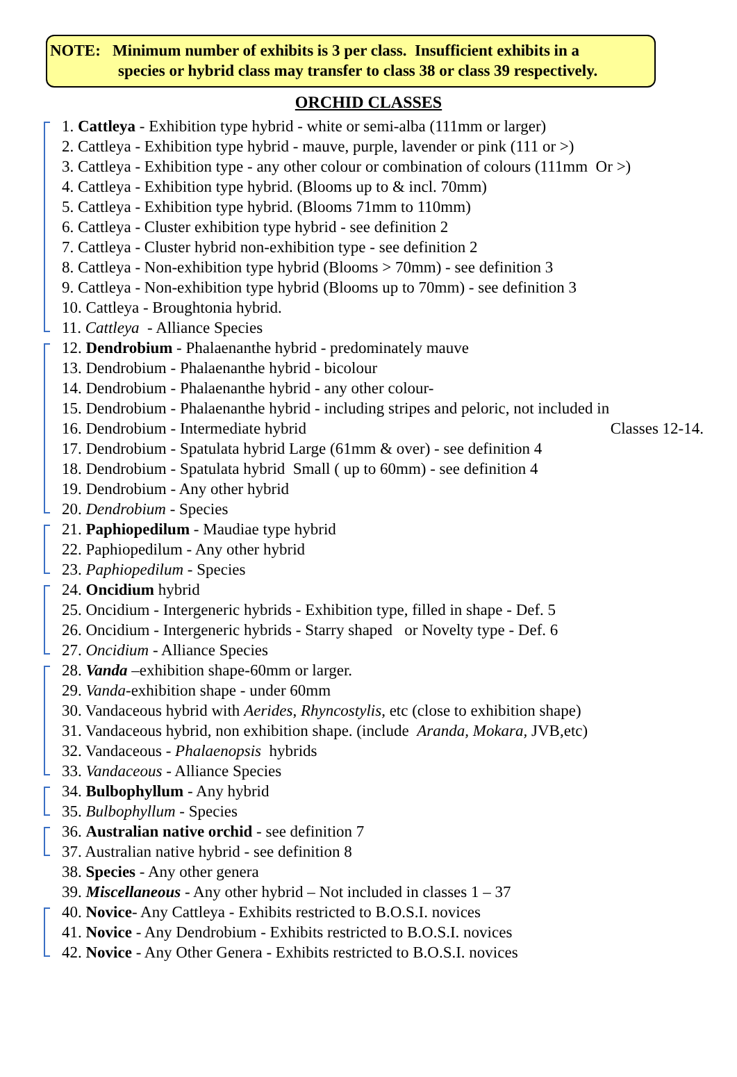NOTE: Minimum number of exhibits is 3 per class. Insufficient exhibits in a
species or hybrid class may transfer to class 38 or class 39 respectively.
ORCHID CLASSES
1. Cattleya - Exhibition type hybrid - white or semi-alba (111mm or larger)
2. Cattleya - Exhibition type hybrid - mauve, purple, lavender or pink (111 or >)
3. Cattleya - Exhibition type - any other colour or combination of colours (111mm Or >)
4. Cattleya - Exhibition type hybrid. (Blooms up to & incl. 70mm)
5. Cattleya - Exhibition type hybrid. (Blooms 71mm to 110mm)
6. Cattleya - Cluster exhibition type hybrid - see definition 2
7. Cattleya - Cluster hybrid non-exhibition type - see definition 2
8. Cattleya - Non-exhibition type hybrid (Blooms > 70mm) - see definition 3
9. Cattleya - Non-exhibition type hybrid (Blooms up to 70mm) - see definition 3
10. Cattleya - Broughtonia hybrid.
11. Cattleya - Alliance Species
12. Dendrobium - Phalaenanthe hybrid - predominately mauve
13. Dendrobium - Phalaenanthe hybrid - bicolour
14. Dendrobium - Phalaenanthe hybrid - any other colour-
15. Dendrobium - Phalaenanthe hybrid - including stripes and peloric, not included in
16. Dendrobium - Intermediate hybrid Classes 12-14.
17. Dendrobium - Spatulata hybrid Large (61mm & over) - see definition 4
18. Dendrobium - Spatulata hybrid Small ( up to 60mm) - see definition 4
19. Dendrobium - Any other hybrid
20. Dendrobium - Species
21. Paphiopedilum - Maudiae type hybrid
22. Paphiopedilum - Any other hybrid
23. Paphiopedilum - Species
24. Oncidium hybrid
25. Oncidium - Intergeneric hybrids - Exhibition type, filled in shape - Def. 5
26. Oncidium - Intergeneric hybrids - Starry shaped or Novelty type - Def. 6
27. Oncidium - Alliance Species
28. Vanda –exhibition shape-60mm or larger.
29. Vanda-exhibition shape - under 60mm
30. Vandaceous hybrid with Aerides, Rhyncostylis, etc (close to exhibition shape)
31. Vandaceous hybrid, non exhibition shape. (include Aranda, Mokara, JVB,etc)
32. Vandaceous - Phalaenopsis hybrids
33. Vandaceous - Alliance Species
34. Bulbophyllum - Any hybrid
35. Bulbophyllum - Species
36. Australian native orchid - see definition 7
37. Australian native hybrid - see definition 8
38. Species - Any other genera
39. Miscellaneous - Any other hybrid – Not included in classes 1 – 37
40. Novice- Any Cattleya - Exhibits restricted to B.O.S.I. novices
41. Novice - Any Dendrobium - Exhibits restricted to B.O.S.I. novices
42. Novice - Any Other Genera - Exhibits restricted to B.O.S.I. novices